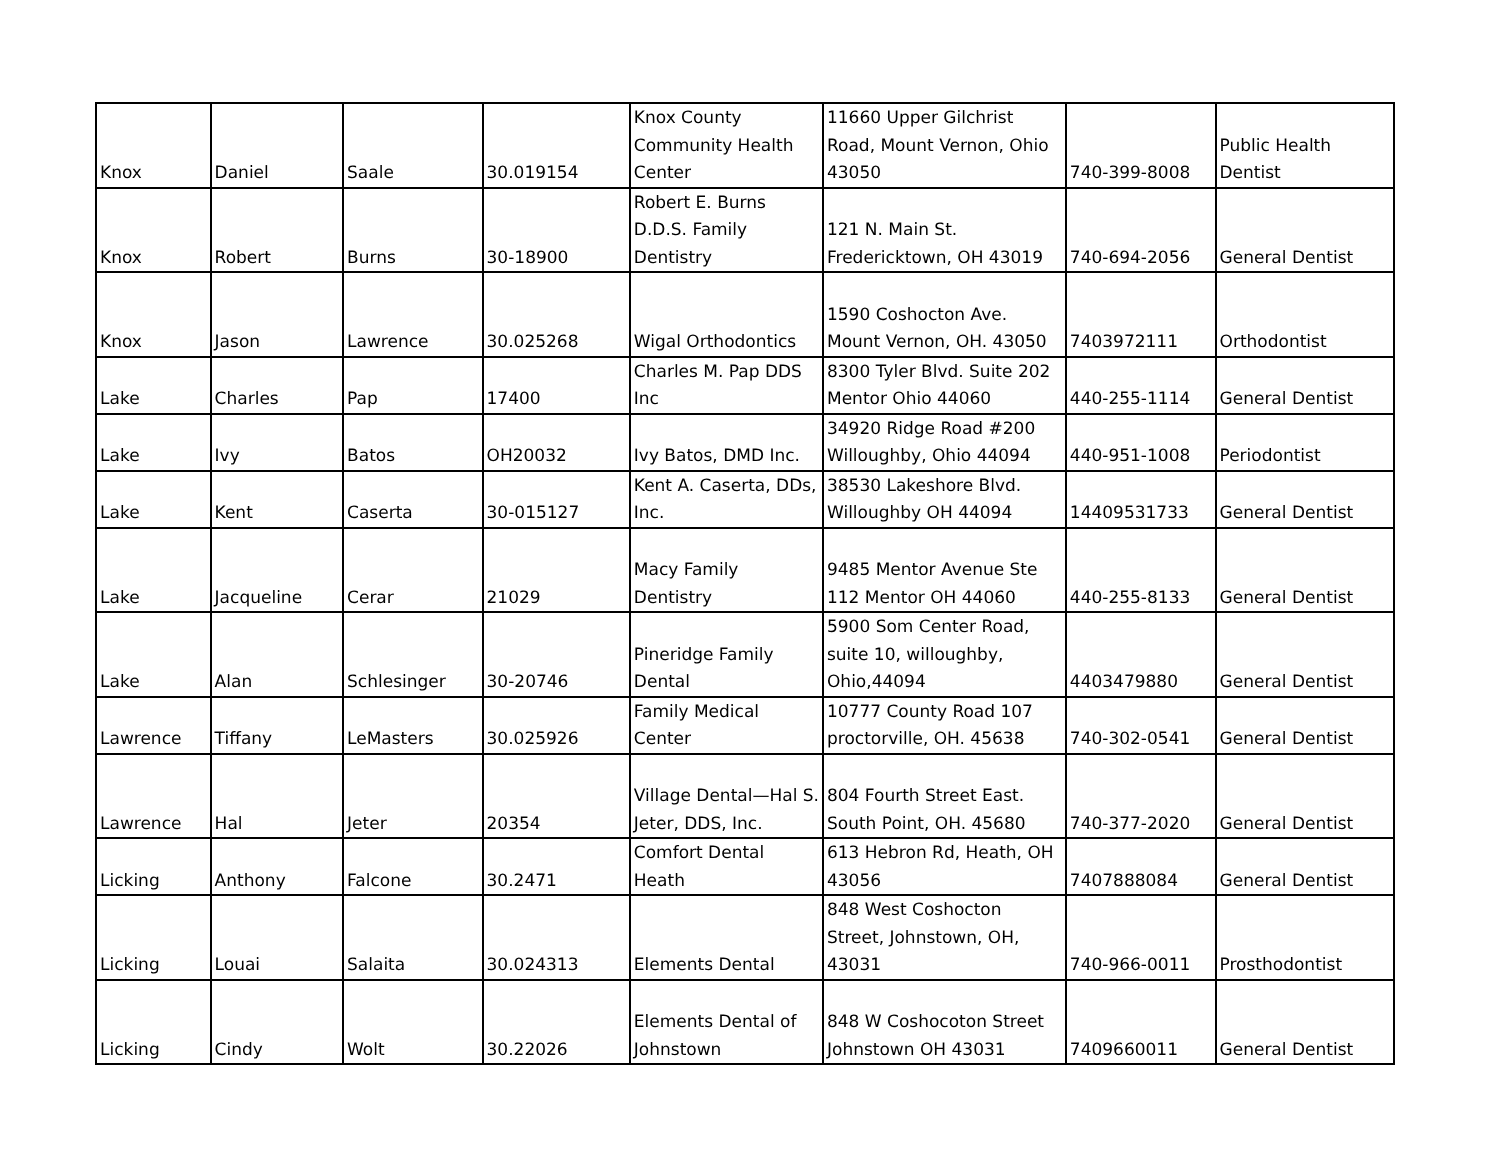| Knox | Daniel | Saale | 30.019154 | Knox County Community Health Center | 11660 Upper Gilchrist Road, Mount Vernon, Ohio 43050 | 740-399-8008 | Public Health Dentist |
| Knox | Robert | Burns | 30-18900 | Robert E. Burns D.D.S. Family Dentistry | 121 N. Main St. Fredericktown, OH 43019 | 740-694-2056 | General Dentist |
| Knox | Jason | Lawrence | 30.025268 | Wigal Orthodontics | 1590 Coshocton Ave. Mount Vernon, OH. 43050 | 7403972111 | Orthodontist |
| Lake | Charles | Pap | 17400 | Charles M. Pap DDS Inc | 8300 Tyler Blvd. Suite 202 Mentor Ohio 44060 | 440-255-1114 | General Dentist |
| Lake | Ivy | Batos | OH20032 | Ivy Batos, DMD Inc. | 34920 Ridge Road #200 Willoughby, Ohio 44094 | 440-951-1008 | Periodontist |
| Lake | Kent | Caserta | 30-015127 | Kent A. Caserta, DDs, Inc. | 38530 Lakeshore Blvd. Willoughby OH 44094 | 14409531733 | General Dentist |
| Lake | Jacqueline | Cerar | 21029 | Macy Family Dentistry | 9485 Mentor Avenue Ste 112 Mentor OH 44060 | 440-255-8133 | General Dentist |
| Lake | Alan | Schlesinger | 30-20746 | Pineridge Family Dental | 5900 Som Center Road, suite 10, willoughby, Ohio,44094 | 4403479880 | General Dentist |
| Lawrence | Tiffany | LeMasters | 30.025926 | Family Medical Center | 10777 County Road 107 proctorville, OH. 45638 | 740-302-0541 | General Dentist |
| Lawrence | Hal | Jeter | 20354 | Village Dental—Hal S. Jeter, DDS, Inc. | 804 Fourth Street East. South Point, OH. 45680 | 740-377-2020 | General Dentist |
| Licking | Anthony | Falcone | 30.2471 | Comfort Dental Heath | 613 Hebron Rd, Heath, OH 43056 | 7407888084 | General Dentist |
| Licking | Louai | Salaita | 30.024313 | Elements Dental | 848 West Coshocton Street, Johnstown, OH, 43031 | 740-966-0011 | Prosthodontist |
| Licking | Cindy | Wolt | 30.22026 | Elements Dental of Johnstown | 848 W Coshocoton Street Johnstown OH 43031 | 7409660011 | General Dentist |